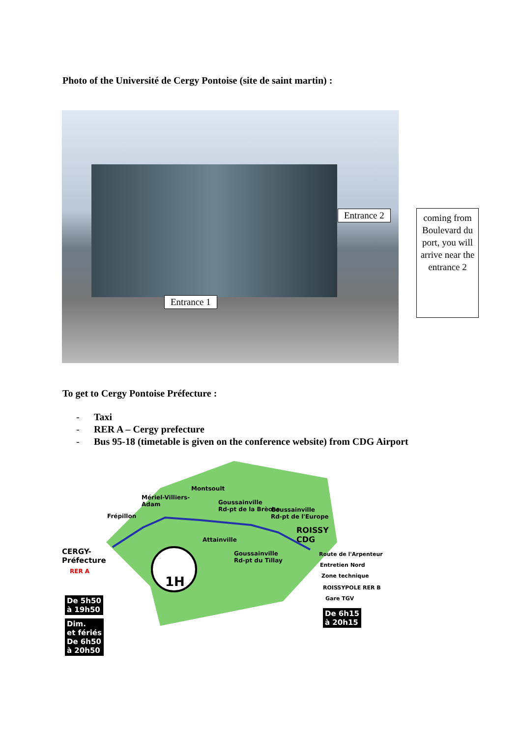Photo of the Université de Cergy Pontoise (site de saint martin) :
Entrance 2
Entrance 1
coming from Boulevard du port, you will arrive near the entrance 2
To get to Cergy Pontoise Préfecture :
- Taxi
- RER A – Cergy prefecture
- Bus 95-18 (timetable is given on the conference website) from CDG Airport
Montsoult
Mériel-Villiers-
Adam
Goussainville
Rd-pt de la Brèche
Goussainville
Rd-pt de l'Europe
Frépillon
ROISSY
CDG
Attainville
CERGY-
Préfecture
RER A
Goussainville
Rd-pt du Tillay
1H
Route de l'Arpenteur
Entretien Nord
Zone technique
ROISSYPOLE RER B
Gare TGV
De 5h50
à 19h50
Dim.
et fériés
De 6h50
à 20h50
De 6h15
à 20h15